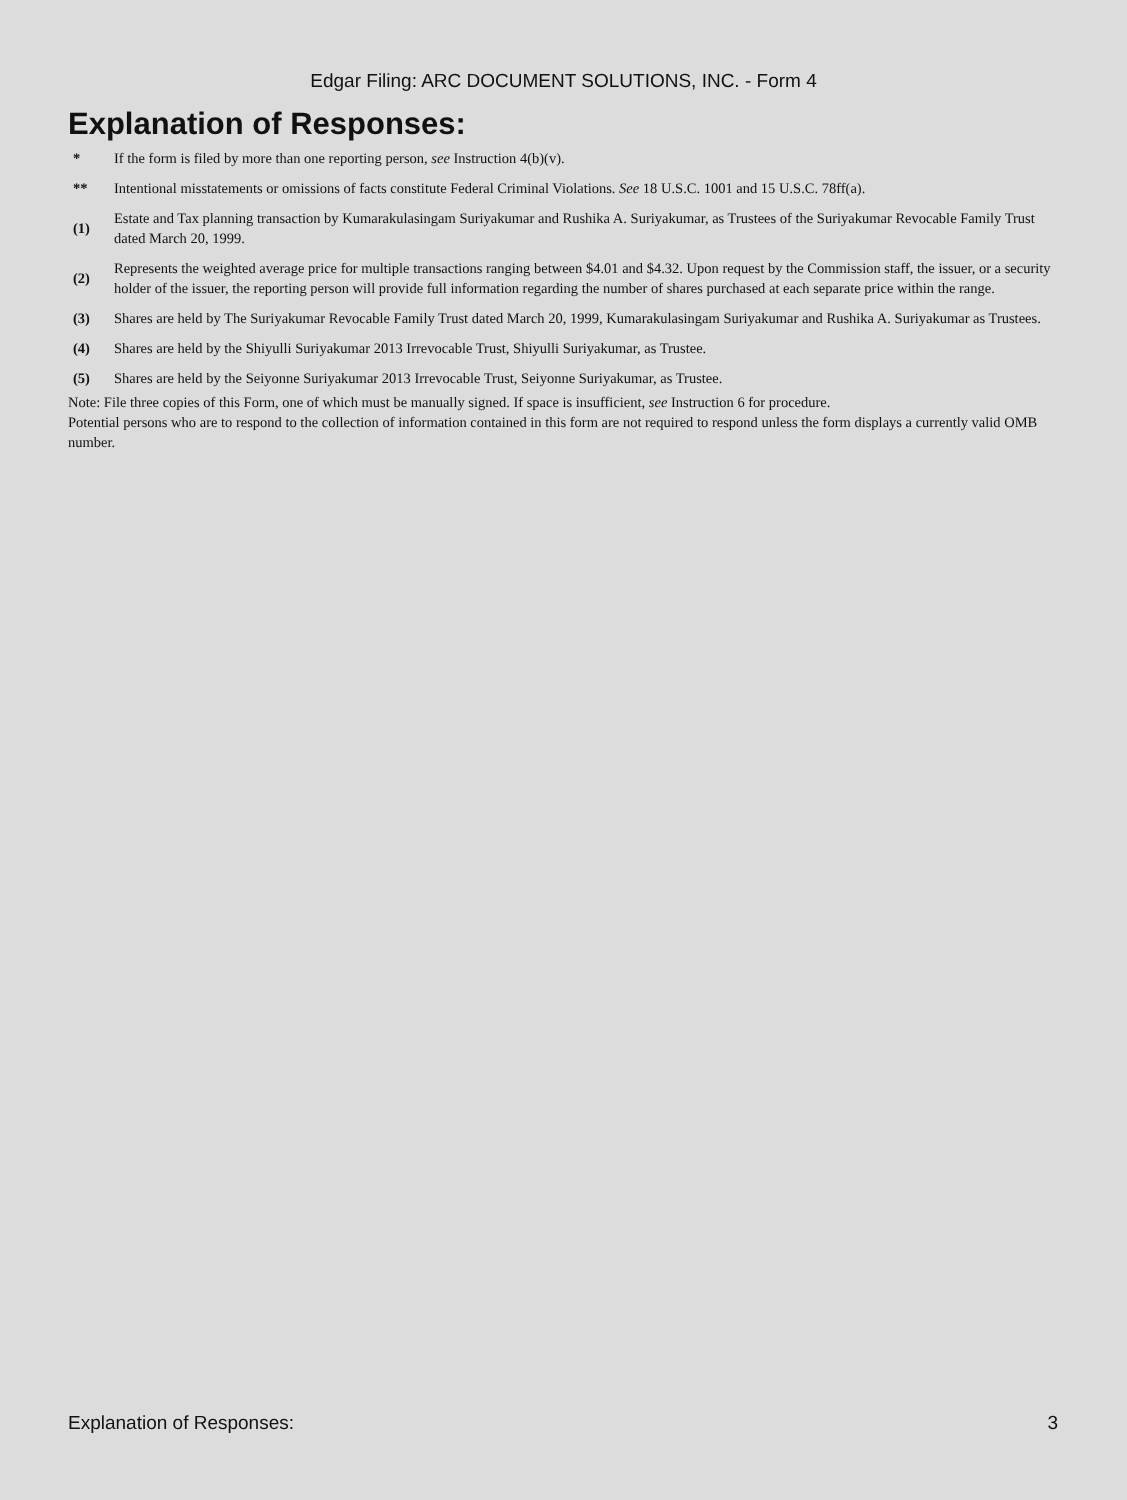Edgar Filing: ARC DOCUMENT SOLUTIONS, INC. - Form 4
Explanation of Responses:
| * | If the form is filed by more than one reporting person, see Instruction 4(b)(v). |
| ** | Intentional misstatements or omissions of facts constitute Federal Criminal Violations. See 18 U.S.C. 1001 and 15 U.S.C. 78ff(a). |
| (1) | Estate and Tax planning transaction by Kumarakulasingam Suriyakumar and Rushika A. Suriyakumar, as Trustees of the Suriyakumar Revocable Family Trust dated March 20, 1999. |
| (2) | Represents the weighted average price for multiple transactions ranging between $4.01 and $4.32. Upon request by the Commission staff, the issuer, or a security holder of the issuer, the reporting person will provide full information regarding the number of shares purchased at each separate price within the range. |
| (3) | Shares are held by The Suriyakumar Revocable Family Trust dated March 20, 1999, Kumarakulasingam Suriyakumar and Rushika A. Suriyakumar as Trustees. |
| (4) | Shares are held by the Shiyulli Suriyakumar 2013 Irrevocable Trust, Shiyulli Suriyakumar, as Trustee. |
| (5) | Shares are held by the Seiyonne Suriyakumar 2013 Irrevocable Trust, Seiyonne Suriyakumar, as Trustee. |
Note: File three copies of this Form, one of which must be manually signed. If space is insufficient, see Instruction 6 for procedure.
Potential persons who are to respond to the collection of information contained in this form are not required to respond unless the form displays a currently valid OMB number.
Explanation of Responses: 3